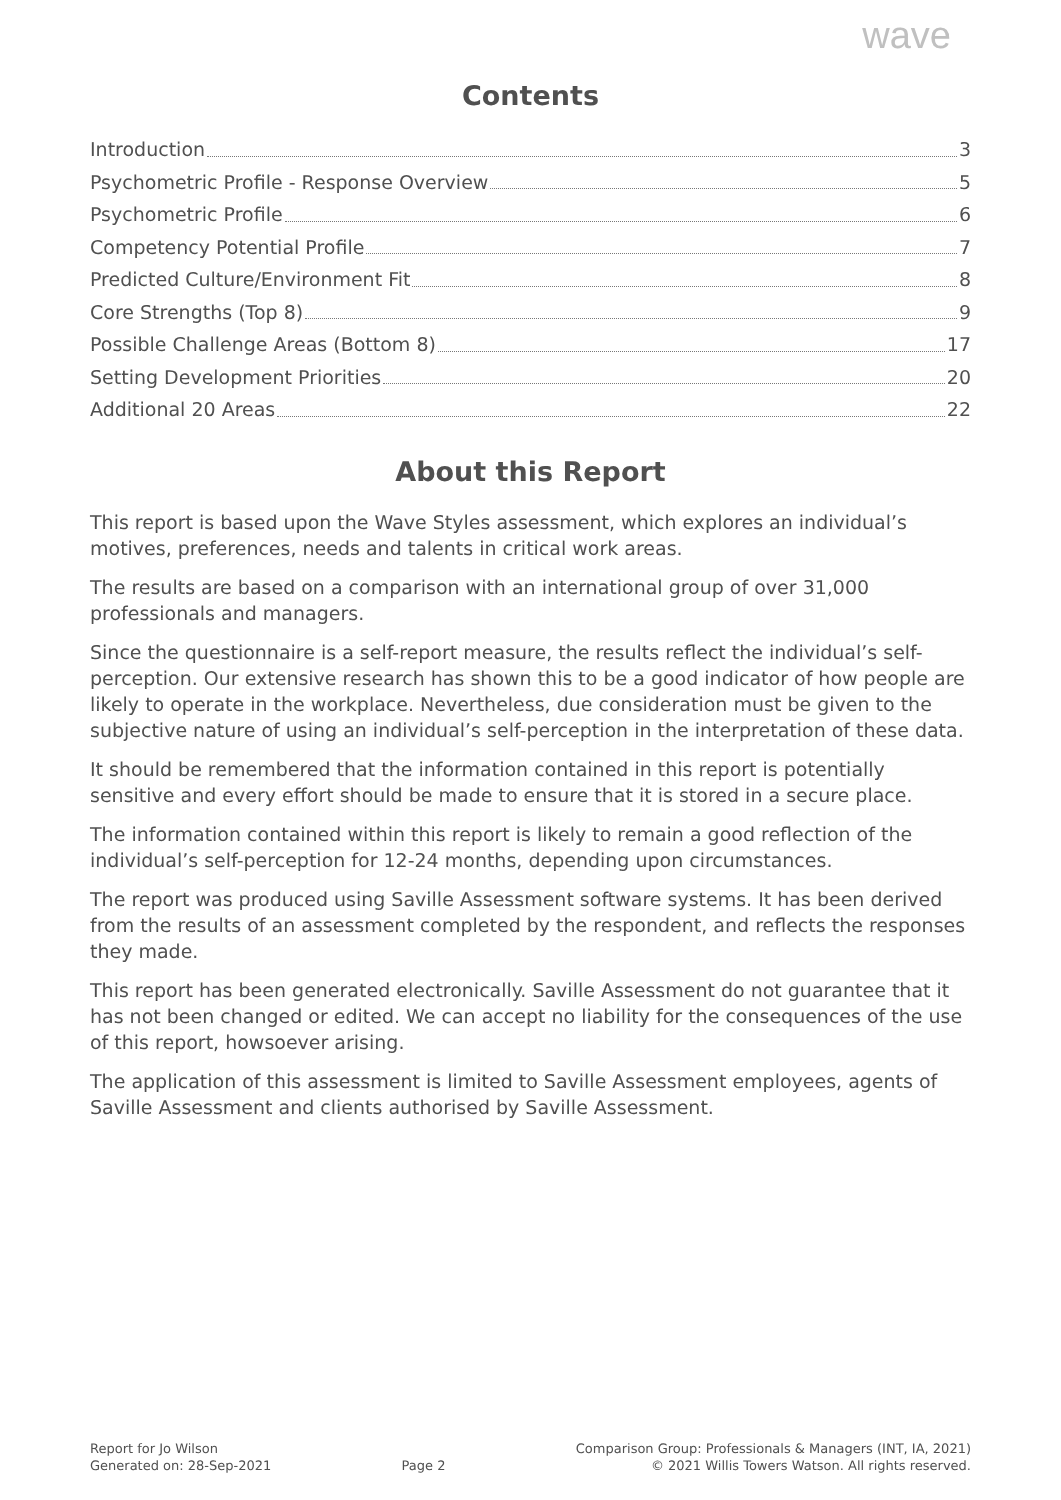wave
Contents
Introduction 3
Psychometric Profile - Response Overview 5
Psychometric Profile 6
Competency Potential Profile 7
Predicted Culture/Environment Fit 8
Core Strengths (Top 8) 9
Possible Challenge Areas (Bottom 8) 17
Setting Development Priorities 20
Additional 20 Areas 22
About this Report
This report is based upon the Wave Styles assessment, which explores an individual’s motives, preferences, needs and talents in critical work areas.
The results are based on a comparison with an international group of over 31,000 professionals and managers.
Since the questionnaire is a self-report measure, the results reflect the individual’s self-perception. Our extensive research has shown this to be a good indicator of how people are likely to operate in the workplace. Nevertheless, due consideration must be given to the subjective nature of using an individual’s self-perception in the interpretation of these data.
It should be remembered that the information contained in this report is potentially sensitive and every effort should be made to ensure that it is stored in a secure place.
The information contained within this report is likely to remain a good reflection of the individual’s self-perception for 12-24 months, depending upon circumstances.
The report was produced using Saville Assessment software systems. It has been derived from the results of an assessment completed by the respondent, and reflects the responses they made.
This report has been generated electronically. Saville Assessment do not guarantee that it has not been changed or edited. We can accept no liability for the consequences of the use of this report, howsoever arising.
The application of this assessment is limited to Saville Assessment employees, agents of Saville Assessment and clients authorised by Saville Assessment.
Report for Jo Wilson
Generated on: 28-Sep-2021
Page 2 Comparison Group: Professionals & Managers (INT, IA, 2021)
© 2021 Willis Towers Watson. All rights reserved.